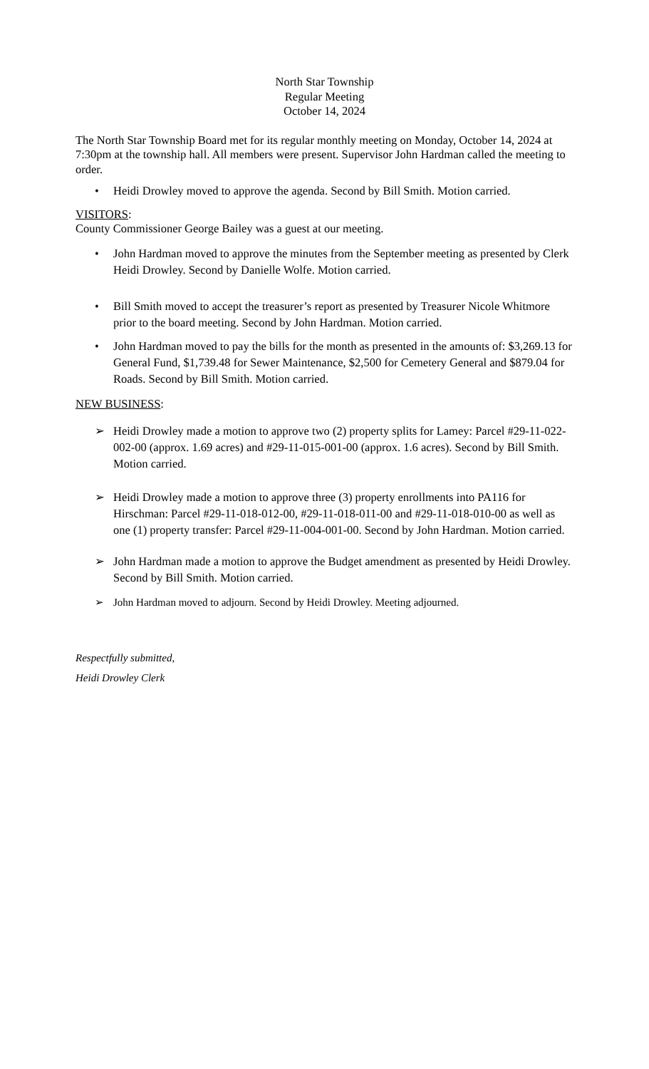North Star Township
Regular Meeting
October 14, 2024
The North Star Township Board met for its regular monthly meeting on Monday, October 14, 2024 at 7:30pm at the township hall. All members were present. Supervisor John Hardman called the meeting to order.
• Heidi Drowley moved to approve the agenda. Second by Bill Smith. Motion carried.
VISITORS:
County Commissioner George Bailey was a guest at our meeting.
• John Hardman moved to approve the minutes from the September meeting as presented by Clerk Heidi Drowley. Second by Danielle Wolfe. Motion carried.
• Bill Smith moved to accept the treasurer’s report as presented by Treasurer Nicole Whitmore prior to the board meeting. Second by John Hardman. Motion carried.
• John Hardman moved to pay the bills for the month as presented in the amounts of: $3,269.13 for General Fund, $1,739.48 for Sewer Maintenance, $2,500 for Cemetery General and $879.04 for Roads. Second by Bill Smith. Motion carried.
NEW BUSINESS:
➢ Heidi Drowley made a motion to approve two (2) property splits for Lamey: Parcel #29-11-022-002-00 (approx. 1.69 acres) and #29-11-015-001-00 (approx. 1.6 acres). Second by Bill Smith. Motion carried.
➢ Heidi Drowley made a motion to approve three (3) property enrollments into PA116 for Hirschman: Parcel #29-11-018-012-00, #29-11-018-011-00 and #29-11-018-010-00 as well as one (1) property transfer: Parcel #29-11-004-001-00. Second by John Hardman. Motion carried.
➢ John Hardman made a motion to approve the Budget amendment as presented by Heidi Drowley. Second by Bill Smith. Motion carried.
➢ John Hardman moved to adjourn. Second by Heidi Drowley. Meeting adjourned.
Respectfully submitted,
Heidi Drowley Clerk